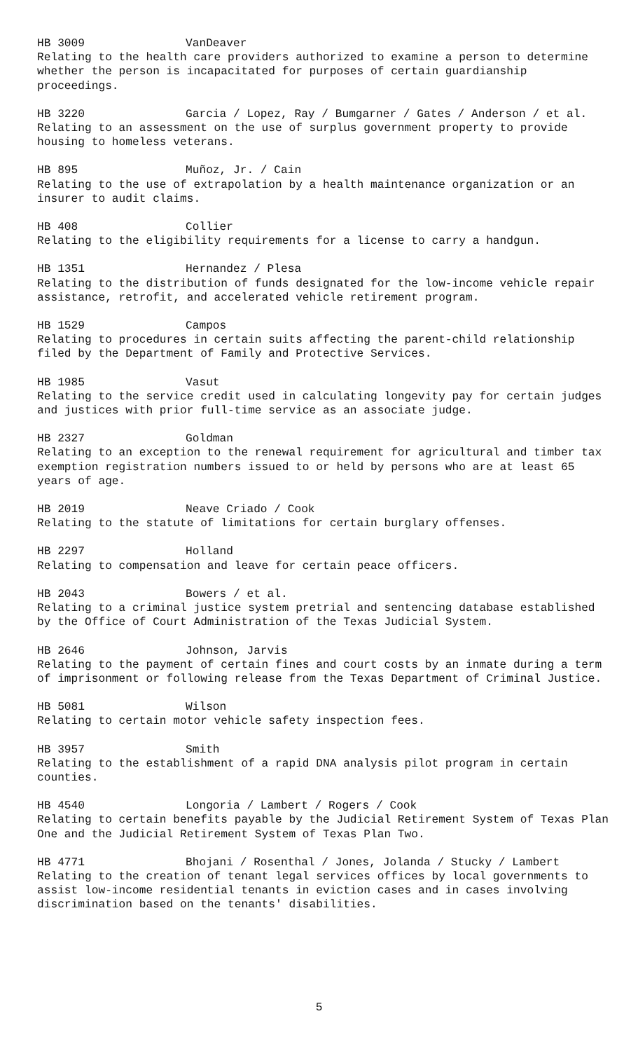HB 3009 VanDeaver
Relating to the health care providers authorized to examine a person to determine whether the person is incapacitated for purposes of certain guardianship proceedings.
HB 3220 Garcia / Lopez, Ray / Bumgarner / Gates / Anderson / et al.
Relating to an assessment on the use of surplus government property to provide housing to homeless veterans.
HB 895 Muñoz, Jr. / Cain
Relating to the use of extrapolation by a health maintenance organization or an insurer to audit claims.
HB 408 Collier
Relating to the eligibility requirements for a license to carry a handgun.
HB 1351 Hernandez / Plesa
Relating to the distribution of funds designated for the low-income vehicle repair assistance, retrofit, and accelerated vehicle retirement program.
HB 1529 Campos
Relating to procedures in certain suits affecting the parent-child relationship filed by the Department of Family and Protective Services.
HB 1985 Vasut
Relating to the service credit used in calculating longevity pay for certain judges and justices with prior full-time service as an associate judge.
HB 2327 Goldman
Relating to an exception to the renewal requirement for agricultural and timber tax exemption registration numbers issued to or held by persons who are at least 65 years of age.
HB 2019 Neave Criado / Cook
Relating to the statute of limitations for certain burglary offenses.
HB 2297 Holland
Relating to compensation and leave for certain peace officers.
HB 2043 Bowers / et al.
Relating to a criminal justice system pretrial and sentencing database established by the Office of Court Administration of the Texas Judicial System.
HB 2646 Johnson, Jarvis
Relating to the payment of certain fines and court costs by an inmate during a term of imprisonment or following release from the Texas Department of Criminal Justice.
HB 5081 Wilson
Relating to certain motor vehicle safety inspection fees.
HB 3957 Smith
Relating to the establishment of a rapid DNA analysis pilot program in certain counties.
HB 4540 Longoria / Lambert / Rogers / Cook
Relating to certain benefits payable by the Judicial Retirement System of Texas Plan One and the Judicial Retirement System of Texas Plan Two.
HB 4771 Bhojani / Rosenthal / Jones, Jolanda / Stucky / Lambert
Relating to the creation of tenant legal services offices by local governments to assist low-income residential tenants in eviction cases and in cases involving discrimination based on the tenants' disabilities.
5